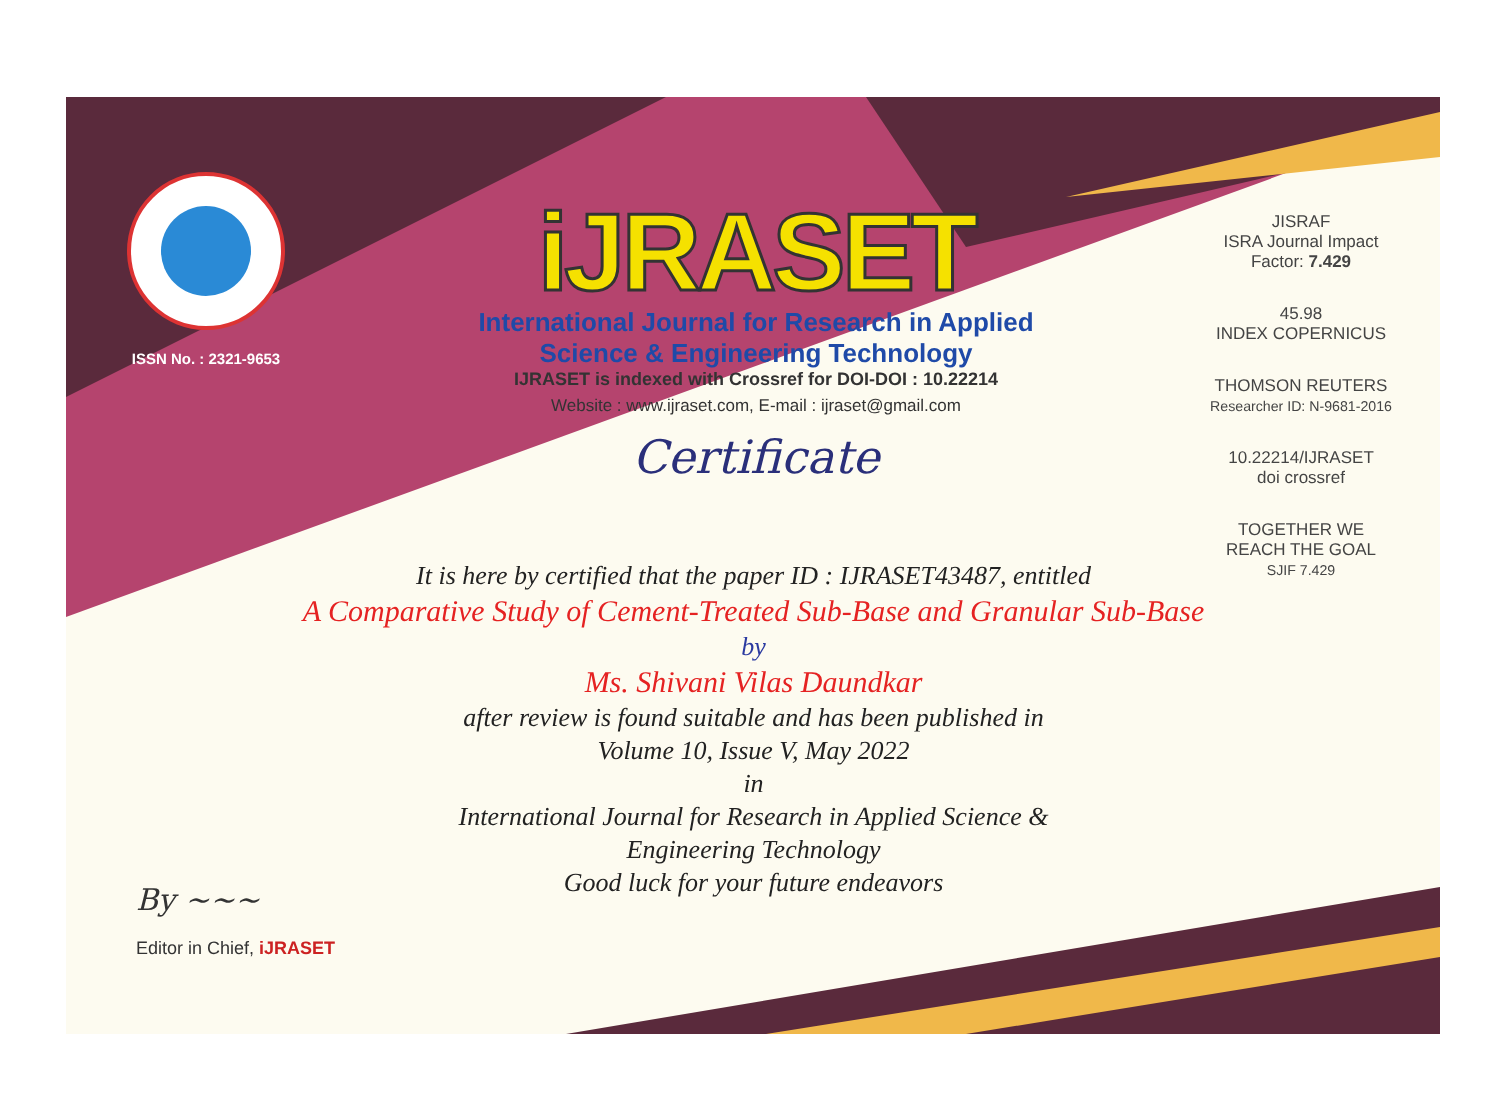ISSN No. : 2321-9653
iJRASET
International Journal for Research in Applied
Science & Engineering Technology
IJRASET is indexed with Crossref for DOI-DOI : 10.22214
Website : www.ijraset.com, E-mail : ijraset@gmail.com
Certificate
It is here by certified that the paper ID : IJRASET43487, entitled
A Comparative Study of Cement-Treated Sub-Base and Granular Sub-Base
by
Ms. Shivani Vilas Daundkar
after review is found suitable and has been published in
Volume 10, Issue V, May 2022
in
International Journal for Research in Applied Science &
Engineering Technology
Good luck for your future endeavors
JISRAF
ISRA Journal Impact
Factor: 7.429
45.98
INDEX COPERNICUS
THOMSON REUTERS
Researcher ID: N-9681-2016
10.22214/IJRASET
doi crossref
TOGETHER WE REACH THE GOAL
SJIF 7.429
By ~~~
Editor in Chief, iJRASET